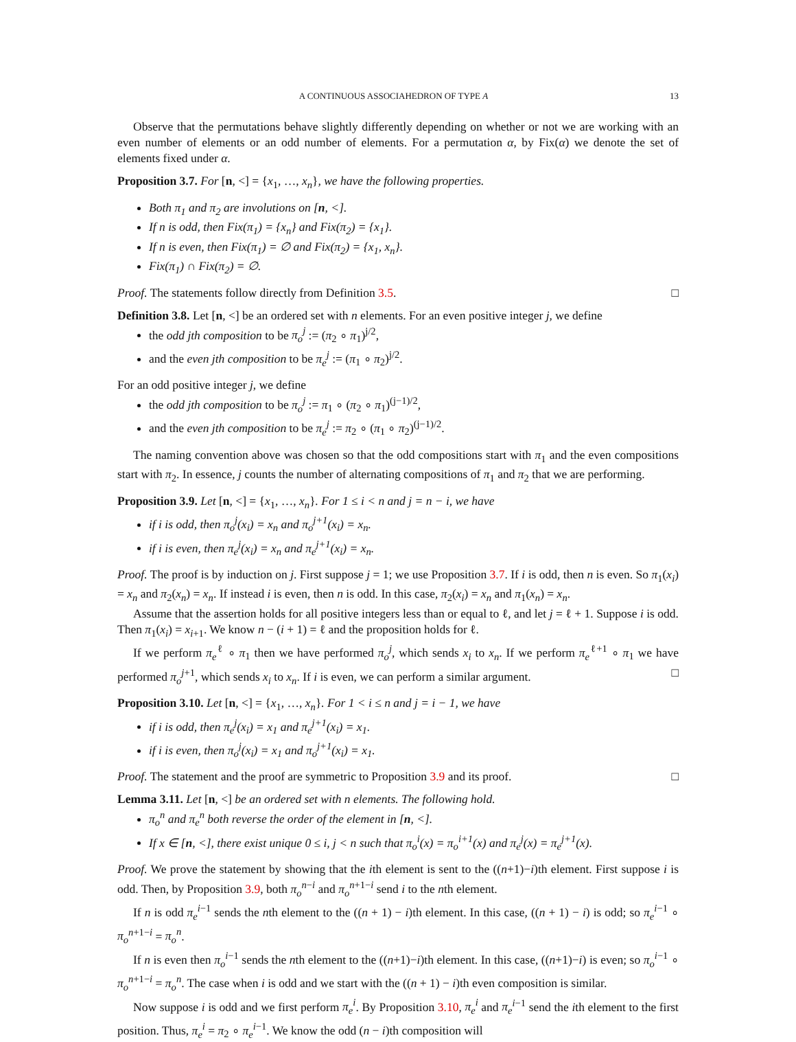A CONTINUOUS ASSOCIAHEDRON OF TYPE A 13
Observe that the permutations behave slightly differently depending on whether or not we are working with an even number of elements or an odd number of elements. For a permutation α, by Fix(α) we denote the set of elements fixed under α.
Proposition 3.7. For [n, <] = {x<sub>1</sub>, …, x<sub>n</sub>}, we have the following properties.
Both π<sub>1</sub> and π<sub>2</sub> are involutions on [n, <].
If n is odd, then Fix(π<sub>1</sub>) = {x<sub>n</sub>} and Fix(π<sub>2</sub>) = {x<sub>1</sub>}.
If n is even, then Fix(π<sub>1</sub>) = ∅ and Fix(π<sub>2</sub>) = {x<sub>1</sub>, x<sub>n</sub>}.
Fix(π<sub>1</sub>) ∩ Fix(π<sub>2</sub>) = ∅.
Proof. The statements follow directly from Definition 3.5. □
Definition 3.8. Let [n, <] be an ordered set with n elements. For an even positive integer j, we define
the odd jth composition to be π<sub>o</sub><sup>j</sup> := (π<sub>2</sub> ∘ π<sub>1</sub>)<sup>j/2</sup>,
and the even jth composition to be π<sub>e</sub><sup>j</sup> := (π<sub>1</sub> ∘ π<sub>2</sub>)<sup>j/2</sup>.
For an odd positive integer j, we define
the odd jth composition to be π<sub>o</sub><sup>j</sup> := π<sub>1</sub> ∘ (π<sub>2</sub> ∘ π<sub>1</sub>)<sup>(j−1)/2</sup>,
and the even jth composition to be π<sub>e</sub><sup>j</sup> := π<sub>2</sub> ∘ (π<sub>1</sub> ∘ π<sub>2</sub>)<sup>(j−1)/2</sup>.
The naming convention above was chosen so that the odd compositions start with π<sub>1</sub> and the even compositions start with π<sub>2</sub>. In essence, j counts the number of alternating compositions of π<sub>1</sub> and π<sub>2</sub> that we are performing.
Proposition 3.9. Let [n, <] = {x<sub>1</sub>, …, x<sub>n</sub>}. For 1 ≤ i < n and j = n − i, we have
if i is odd, then π<sub>o</sub><sup>j</sup>(x<sub>i</sub>) = x<sub>n</sub> and π<sub>o</sub><sup>j+1</sup>(x<sub>i</sub>) = x<sub>n</sub>.
if i is even, then π<sub>e</sub><sup>j</sup>(x<sub>i</sub>) = x<sub>n</sub> and π<sub>e</sub><sup>j+1</sup>(x<sub>i</sub>) = x<sub>n</sub>.
Proof. The proof is by induction on j. First suppose j = 1; we use Proposition 3.7. If i is odd, then n is even. So π<sub>1</sub>(x<sub>i</sub>) = x<sub>n</sub> and π<sub>2</sub>(x<sub>n</sub>) = x<sub>n</sub>. If instead i is even, then n is odd. In this case, π<sub>2</sub>(x<sub>i</sub>) = x<sub>n</sub> and π<sub>1</sub>(x<sub>n</sub>) = x<sub>n</sub>.
Assume that the assertion holds for all positive integers less than or equal to ℓ, and let j = ℓ + 1. Suppose i is odd. Then π<sub>1</sub>(x<sub>i</sub>) = x<sub>i+1</sub>. We know n − (i + 1) = ℓ and the proposition holds for ℓ.
If we perform π<sub>e</sub><sup>ℓ</sup> ∘ π<sub>1</sub> then we have performed π<sub>o</sub><sup>j</sup>, which sends x<sub>i</sub> to x<sub>n</sub>. If we perform π<sub>e</sub><sup>ℓ+1</sup> ∘ π<sub>1</sub> we have performed π<sub>o</sub><sup>j+1</sup>, which sends x<sub>i</sub> to x<sub>n</sub>. If i is even, we can perform a similar argument. □
Proposition 3.10. Let [n, <] = {x<sub>1</sub>, …, x<sub>n</sub>}. For 1 < i ≤ n and j = i − 1, we have
if i is odd, then π<sub>e</sub><sup>j</sup>(x<sub>i</sub>) = x<sub>1</sub> and π<sub>e</sub><sup>j+1</sup>(x<sub>i</sub>) = x<sub>1</sub>.
if i is even, then π<sub>o</sub><sup>j</sup>(x<sub>i</sub>) = x<sub>1</sub> and π<sub>o</sub><sup>j+1</sup>(x<sub>i</sub>) = x<sub>1</sub>.
Proof. The statement and the proof are symmetric to Proposition 3.9 and its proof. □
Lemma 3.11. Let [n, <] be an ordered set with n elements. The following hold.
π<sub>o</sub><sup>n</sup> and π<sub>e</sub><sup>n</sup> both reverse the order of the element in [n, <].
If x ∈ [n, <], there exist unique 0 ≤ i, j < n such that π<sub>o</sub><sup>i</sup>(x) = π<sub>o</sub><sup>i+1</sup>(x) and π<sub>e</sub><sup>j</sup>(x) = π<sub>e</sub><sup>j+1</sup>(x).
Proof. We prove the statement by showing that the ith element is sent to the ((n+1)−i)th element. First suppose i is odd. Then, by Proposition 3.9, both π<sub>o</sub><sup>n−i</sup> and π<sub>o</sub><sup>n+1−i</sup> send i to the nth element.
If n is odd π<sub>e</sub><sup>i−1</sup> sends the nth element to the ((n + 1) − i)th element. In this case, ((n + 1) − i) is odd; so π<sub>e</sub><sup>i−1</sup> ∘ π<sub>o</sub><sup>n+1−i</sup> = π<sub>o</sub><sup>n</sup>.
If n is even then π<sub>o</sub><sup>i−1</sup> sends the nth element to the ((n+1)−i)th element. In this case, ((n+1)−i) is even; so π<sub>o</sub><sup>i−1</sup> ∘ π<sub>o</sub><sup>n+1−i</sup> = π<sub>o</sub><sup>n</sup>. The case when i is odd and we start with the ((n + 1) − i)th even composition is similar.
Now suppose i is odd and we first perform π<sub>e</sub><sup>i</sup>. By Proposition 3.10, π<sub>e</sub><sup>i</sup> and π<sub>e</sub><sup>i−1</sup> send the ith element to the first position. Thus, π<sub>e</sub><sup>i</sup> = π<sub>2</sub> ∘ π<sub>e</sub><sup>i−1</sup>. We know the odd (n − i)th composition will